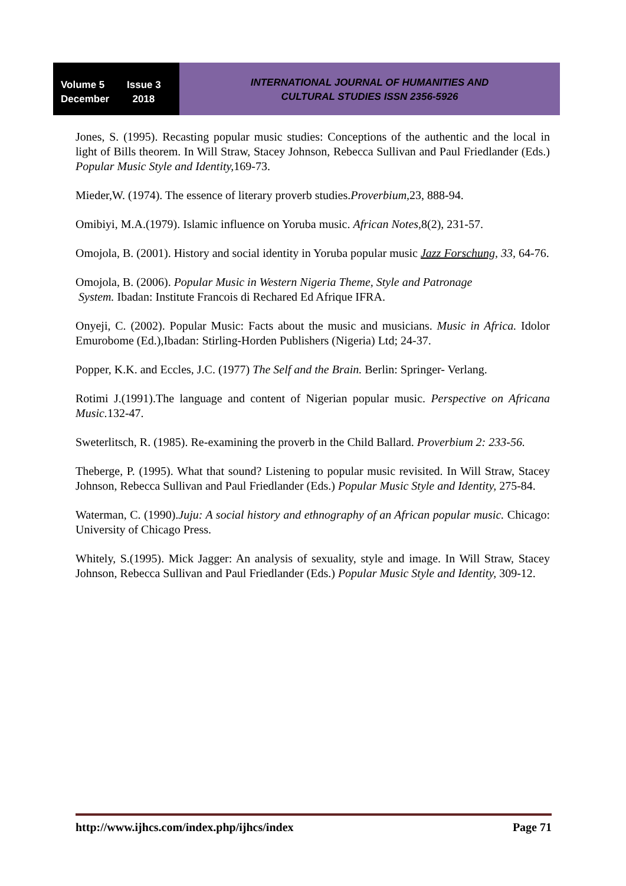Volume 5 Issue 3
December 2018
INTERNATIONAL JOURNAL OF HUMANITIES AND
CULTURAL STUDIES ISSN 2356-5926
Jones, S. (1995). Recasting popular music studies: Conceptions of the authentic and the local in light of Bills theorem. In Will Straw, Stacey Johnson, Rebecca Sullivan and Paul Friedlander (Eds.) Popular Music Style and Identity, 169-73.
Mieder,W. (1974). The essence of literary proverb studies.Proverbium, 23, 888-94.
Omibiyi, M.A.(1979). Islamic influence on Yoruba music. African Notes, 8(2), 231-57.
Omojola, B. (2001). History and social identity in Yoruba popular music Jazz Forschung, 33, 64-76.
Omojola, B. (2006). Popular Music in Western Nigeria Theme, Style and Patronage
System. Ibadan: Institute Francois di Rechared Ed Afrique IFRA.
Onyeji, C. (2002). Popular Music: Facts about the music and musicians. Music in Africa. Idolor Emurobome (Ed.),Ibadan: Stirling-Horden Publishers (Nigeria) Ltd; 24-37.
Popper, K.K. and Eccles, J.C. (1977) The Self and the Brain. Berlin: Springer- Verlang.
Rotimi J.(1991).The language and content of Nigerian popular music. Perspective on Africana Music. 132-47.
Sweterlitsch, R. (1985). Re-examining the proverb in the Child Ballard. Proverbium 2: 233-56.
Theberge, P. (1995). What that sound? Listening to popular music revisited. In Will Straw, Stacey Johnson, Rebecca Sullivan and Paul Friedlander (Eds.) Popular Music Style and Identity, 275-84.
Waterman, C. (1990).Juju: A social history and ethnography of an African popular music. Chicago: University of Chicago Press.
Whitely, S.(1995). Mick Jagger: An analysis of sexuality, style and image. In Will Straw, Stacey Johnson, Rebecca Sullivan and Paul Friedlander (Eds.) Popular Music Style and Identity, 309-12.
http://www.ijhcs.com/index.php/ijhcs/index Page 71